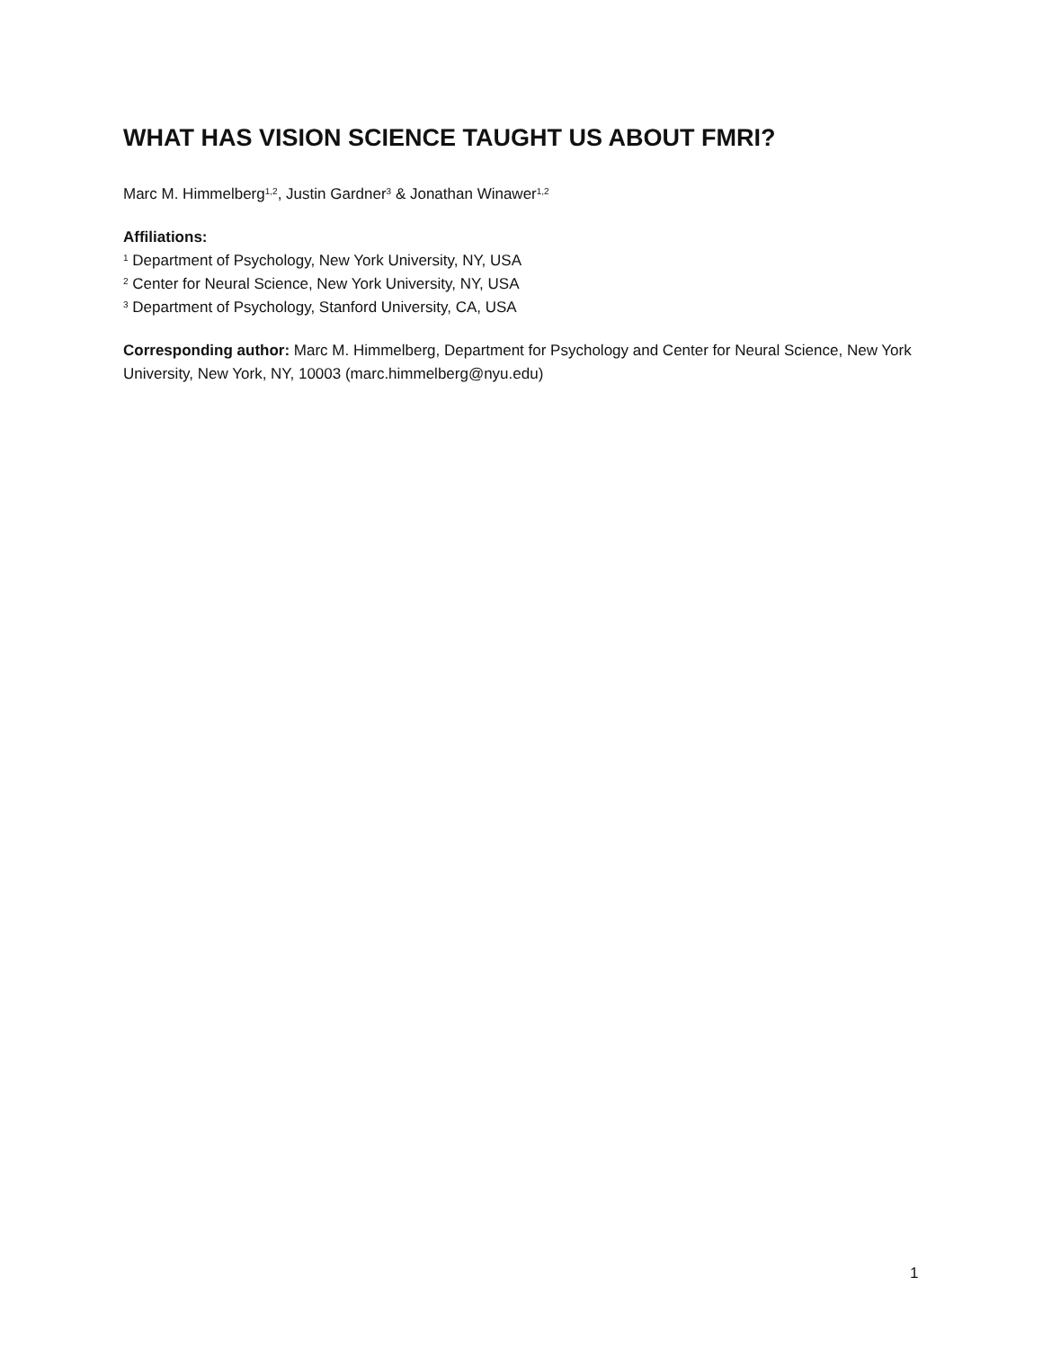WHAT HAS VISION SCIENCE TAUGHT US ABOUT FMRI?
Marc M. Himmelberg<sup>1,2</sup>, Justin Gardner<sup>3</sup> & Jonathan Winawer<sup>1,2</sup>
Affiliations:
<sup>1</sup> Department of Psychology, New York University, NY, USA
<sup>2</sup> Center for Neural Science, New York University, NY, USA
<sup>3</sup> Department of Psychology, Stanford University, CA, USA
Corresponding author: Marc M. Himmelberg, Department for Psychology and Center for Neural Science, New York University, New York, NY, 10003 (marc.himmelberg@nyu.edu)
1